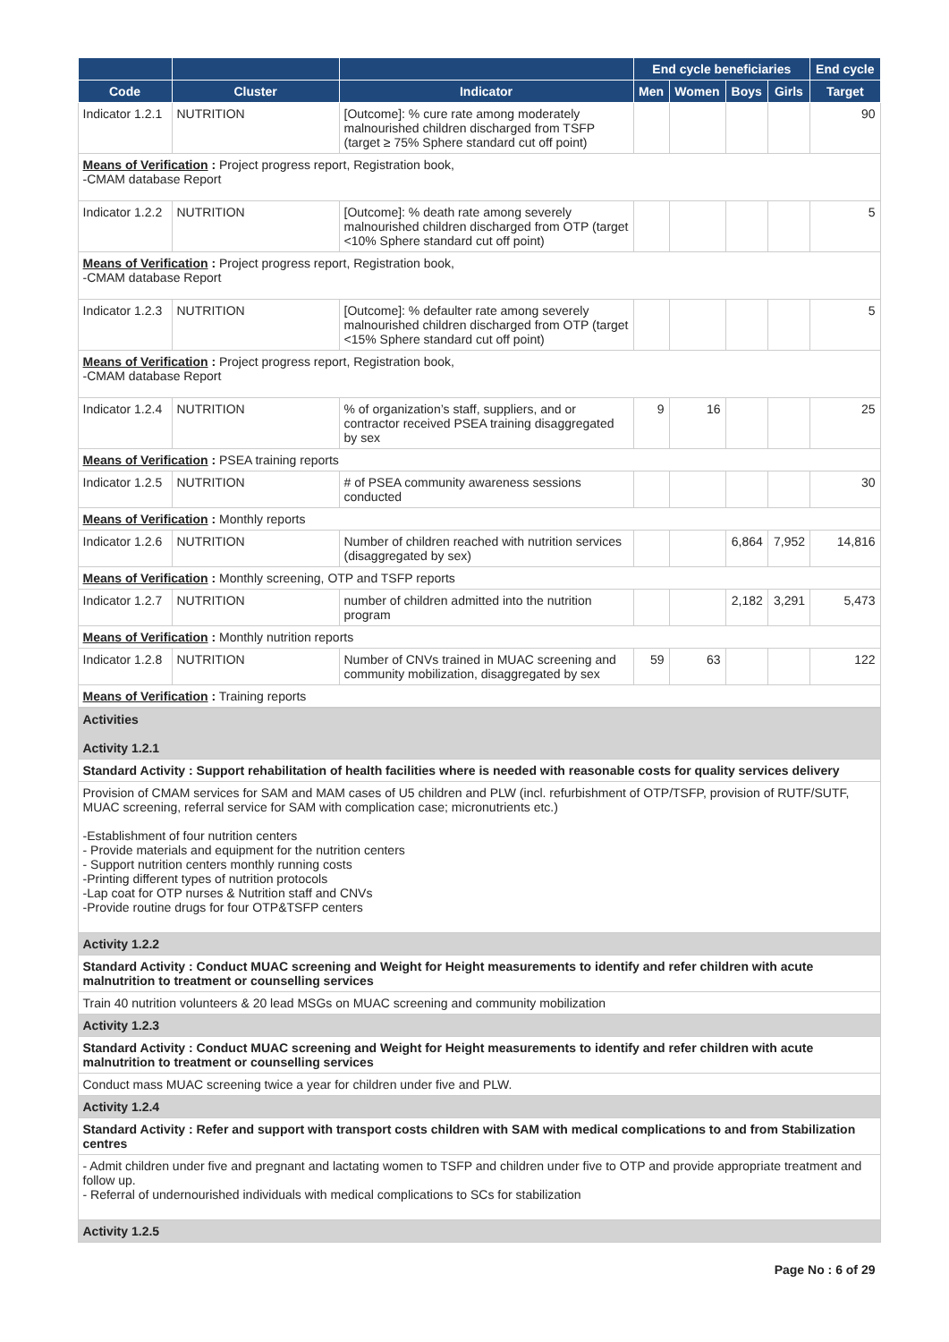| | | | End cycle beneficiaries | | | | End cycle |
| --- | --- | --- | --- | --- | --- | --- | --- |
| Code | Cluster | Indicator | Men | Women | Boys | Girls | Target |
| Indicator 1.2.1 | NUTRITION | [Outcome]: % cure rate among moderately malnourished children discharged from TSFP (target ≥ 75% Sphere standard cut off point) | | | | | 90 |
| Means of Verification : Project progress report, Registration book, -CMAM database Report | | | | | | | |
| Indicator 1.2.2 | NUTRITION | [Outcome]: % death rate among severely malnourished children discharged from OTP (target <10% Sphere standard cut off point) | | | | | 5 |
| Means of Verification : Project progress report, Registration book, -CMAM database Report | | | | | | | |
| Indicator 1.2.3 | NUTRITION | [Outcome]: % defaulter rate among severely malnourished children discharged from OTP (target <15% Sphere standard cut off point) | | | | | 5 |
| Means of Verification : Project progress report, Registration book, -CMAM database Report | | | | | | | |
| Indicator 1.2.4 | NUTRITION | % of organization’s staff, suppliers, and or contractor received PSEA training disaggregated by sex | 9 | 16 | | | 25 |
| Means of Verification : PSEA training reports | | | | | | | |
| Indicator 1.2.5 | NUTRITION | # of PSEA community awareness sessions conducted | | | | | 30 |
| Means of Verification : Monthly reports | | | | | | | |
| Indicator 1.2.6 | NUTRITION | Number of children reached with nutrition services (disaggregated by sex) | | | 6,864 | 7,952 | 14,816 |
| Means of Verification : Monthly screening, OTP and TSFP reports | | | | | | | |
| Indicator 1.2.7 | NUTRITION | number of children admitted into the nutrition program | | | 2,182 | 3,291 | 5,473 |
| Means of Verification : Monthly nutrition reports | | | | | | | |
| Indicator 1.2.8 | NUTRITION | Number of CNVs trained in MUAC screening and community mobilization, disaggregated by sex | 59 | 63 | | | 122 |
| Means of Verification : Training reports | | | | | | | |
| Activities Activity 1.2.1 |
| Standard Activity : Support rehabilitation of health facilities where is needed with reasonable costs for quality services delivery |
| Provision of CMAM services for SAM and MAM cases of U5 children and PLW (incl. refurbishment of OTP/TSFP, provision of RUTF/SUTF, MUAC screening, referral service for SAM with complication case; micronutrients etc.) -Establishment of four nutrition centers - Provide materials and equipment for the nutrition centers - Support nutrition centers monthly running costs -Printing different types of nutrition protocols -Lap coat for OTP nurses & Nutrition staff and CNVs -Provide routine drugs for four OTP&TSFP centers |
| Activity 1.2.2 |
| Standard Activity : Conduct MUAC screening and Weight for Height measurements to identify and refer children with acute malnutrition to treatment or counselling services |
| Train 40 nutrition volunteers & 20 lead MSGs on MUAC screening and community mobilization |
| Activity 1.2.3 |
| Standard Activity : Conduct MUAC screening and Weight for Height measurements to identify and refer children with acute malnutrition to treatment or counselling services |
| Conduct mass MUAC screening twice a year for children under five and PLW. |
| Activity 1.2.4 |
| Standard Activity : Refer and support with transport costs children with SAM with medical complications to and from Stabilization centres |
| - Admit children under five and pregnant and lactating women to TSFP and children under five to OTP and provide appropriate treatment and follow up. - Referral of undernourished individuals with medical complications to SCs for stabilization |
| Activity 1.2.5 |
Page No : 6 of 29